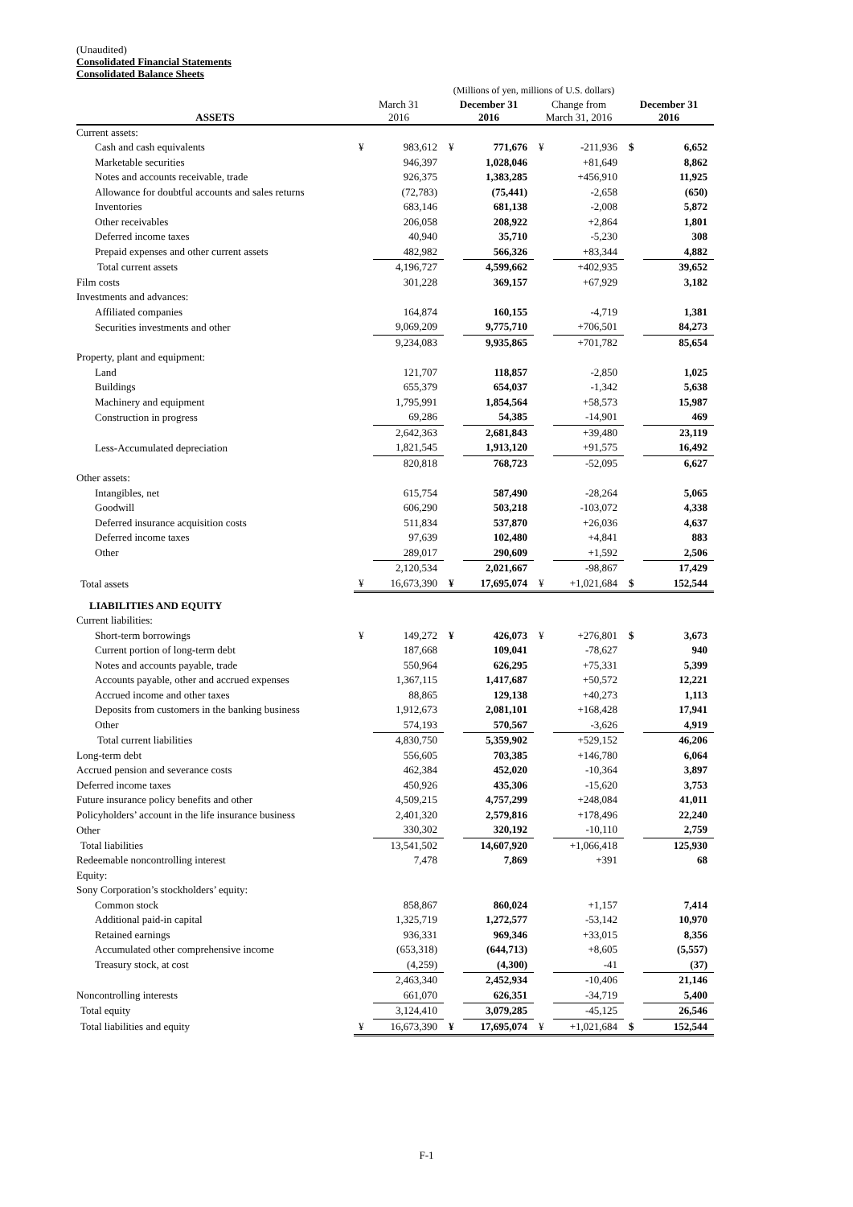(Unaudited)
Consolidated Financial Statements
Consolidated Balance Sheets
| | (Millions of yen, millions of U.S. dollars) | | | | | | | |
| ASSETS | March 31 2016 | | December 31 2016 | | Change from March 31, 2016 | | December 31 2016 | |
| Current assets: | | | | | | | | |
| Cash and cash equivalents | ¥ | 983,612 | ¥ | 771,676 | ¥ | -211,936 | $ | 6,652 |
| Marketable securities | | 946,397 | | 1,028,046 | | +81,649 | | 8,862 |
| Notes and accounts receivable, trade | | 926,375 | | 1,383,285 | | +456,910 | | 11,925 |
| Allowance for doubtful accounts and sales returns | | (72,783) | | (75,441) | | -2,658 | | (650) |
| Inventories | | 683,146 | | 681,138 | | -2,008 | | 5,872 |
| Other receivables | | 206,058 | | 208,922 | | +2,864 | | 1,801 |
| Deferred income taxes | | 40,940 | | 35,710 | | -5,230 | | 308 |
| Prepaid expenses and other current assets | | 482,982 | | 566,326 | | +83,344 | | 4,882 |
| Total current assets | | 4,196,727 | | 4,599,662 | | +402,935 | | 39,652 |
| Film costs | | 301,228 | | 369,157 | | +67,929 | | 3,182 |
| Investments and advances: | | | | | | | | |
| Affiliated companies | | 164,874 | | 160,155 | | -4,719 | | 1,381 |
| Securities investments and other | | 9,069,209 | | 9,775,710 | | +706,501 | | 84,273 |
| | | 9,234,083 | | 9,935,865 | | +701,782 | | 85,654 |
| Property, plant and equipment: | | | | | | | | |
| Land | | 121,707 | | 118,857 | | -2,850 | | 1,025 |
| Buildings | | 655,379 | | 654,037 | | -1,342 | | 5,638 |
| Machinery and equipment | | 1,795,991 | | 1,854,564 | | +58,573 | | 15,987 |
| Construction in progress | | 69,286 | | 54,385 | | -14,901 | | 469 |
| | | 2,642,363 | | 2,681,843 | | +39,480 | | 23,119 |
| Less-Accumulated depreciation | | 1,821,545 | | 1,913,120 | | +91,575 | | 16,492 |
| | | 820,818 | | 768,723 | | -52,095 | | 6,627 |
| Other assets: | | | | | | | | |
| Intangibles, net | | 615,754 | | 587,490 | | -28,264 | | 5,065 |
| Goodwill | | 606,290 | | 503,218 | | -103,072 | | 4,338 |
| Deferred insurance acquisition costs | | 511,834 | | 537,870 | | +26,036 | | 4,637 |
| Deferred income taxes | | 97,639 | | 102,480 | | +4,841 | | 883 |
| Other | | 289,017 | | 290,609 | | +1,592 | | 2,506 |
| | | 2,120,534 | | 2,021,667 | | -98,867 | | 17,429 |
| Total assets | ¥ | 16,673,390 | ¥ | 17,695,074 | ¥ | +1,021,684 | $ | 152,544 |
| LIABILITIES AND EQUITY | | | | | | | | |
| Current liabilities: | | | | | | | | |
| Short-term borrowings | ¥ | 149,272 | ¥ | 426,073 | ¥ | +276,801 | $ | 3,673 |
| Current portion of long-term debt | | 187,668 | | 109,041 | | -78,627 | | 940 |
| Notes and accounts payable, trade | | 550,964 | | 626,295 | | +75,331 | | 5,399 |
| Accounts payable, other and accrued expenses | | 1,367,115 | | 1,417,687 | | +50,572 | | 12,221 |
| Accrued income and other taxes | | 88,865 | | 129,138 | | +40,273 | | 1,113 |
| Deposits from customers in the banking business | | 1,912,673 | | 2,081,101 | | +168,428 | | 17,941 |
| Other | | 574,193 | | 570,567 | | -3,626 | | 4,919 |
| Total current liabilities | | 4,830,750 | | 5,359,902 | | +529,152 | | 46,206 |
| Long-term debt | | 556,605 | | 703,385 | | +146,780 | | 6,064 |
| Accrued pension and severance costs | | 462,384 | | 452,020 | | -10,364 | | 3,897 |
| Deferred income taxes | | 450,926 | | 435,306 | | -15,620 | | 3,753 |
| Future insurance policy benefits and other | | 4,509,215 | | 4,757,299 | | +248,084 | | 41,011 |
| Policyholders’ account in the life insurance business | | 2,401,320 | | 2,579,816 | | +178,496 | | 22,240 |
| Other | | 330,302 | | 320,192 | | -10,110 | | 2,759 |
| Total liabilities | | 13,541,502 | | 14,607,920 | | +1,066,418 | | 125,930 |
| Redeemable noncontrolling interest | | 7,478 | | 7,869 | | +391 | | 68 |
| Equity: | | | | | | | | |
| Sony Corporation’s stockholders’ equity: | | | | | | | | |
| Common stock | | 858,867 | | 860,024 | | +1,157 | | 7,414 |
| Additional paid-in capital | | 1,325,719 | | 1,272,577 | | -53,142 | | 10,970 |
| Retained earnings | | 936,331 | | 969,346 | | +33,015 | | 8,356 |
| Accumulated other comprehensive income | | (653,318) | | (644,713) | | +8,605 | | (5,557) |
| Treasury stock, at cost | | (4,259) | | (4,300) | | -41 | | (37) |
| | | 2,463,340 | | 2,452,934 | | -10,406 | | 21,146 |
| Noncontrolling interests | | 661,070 | | 626,351 | | -34,719 | | 5,400 |
| Total equity | | 3,124,410 | | 3,079,285 | | -45,125 | | 26,546 |
| Total liabilities and equity | ¥ | 16,673,390 | ¥ | 17,695,074 | ¥ | +1,021,684 | $ | 152,544 |
F-1